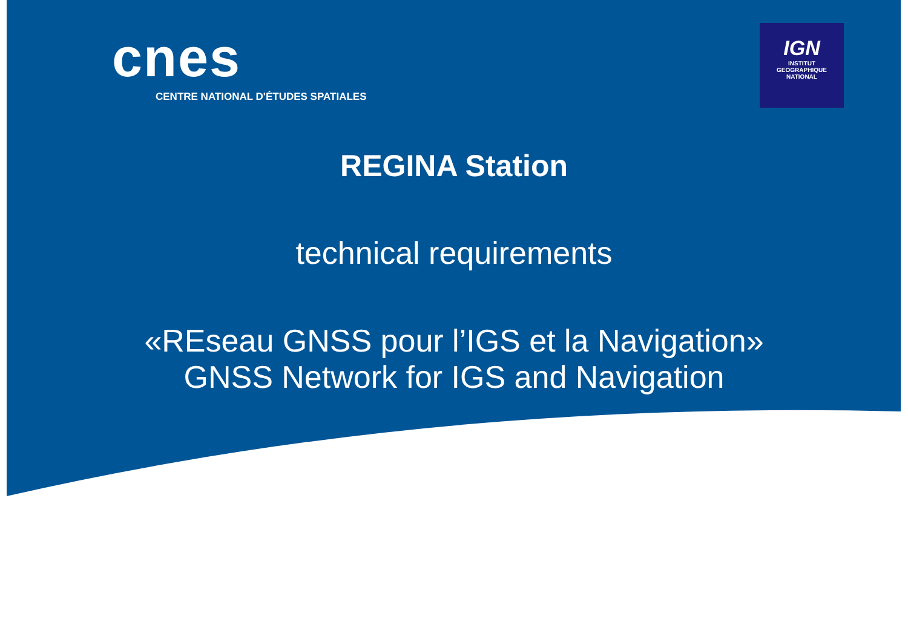cnes
CENTRE NATIONAL D'ÉTUDES SPATIALES
IGN
INSTITUT
GEOGRAPHIQUE
NATIONAL
REGINA Station
technical requirements
«REseau GNSS pour l’IGS et la Navigation»
GNSS Network for IGS and Navigation